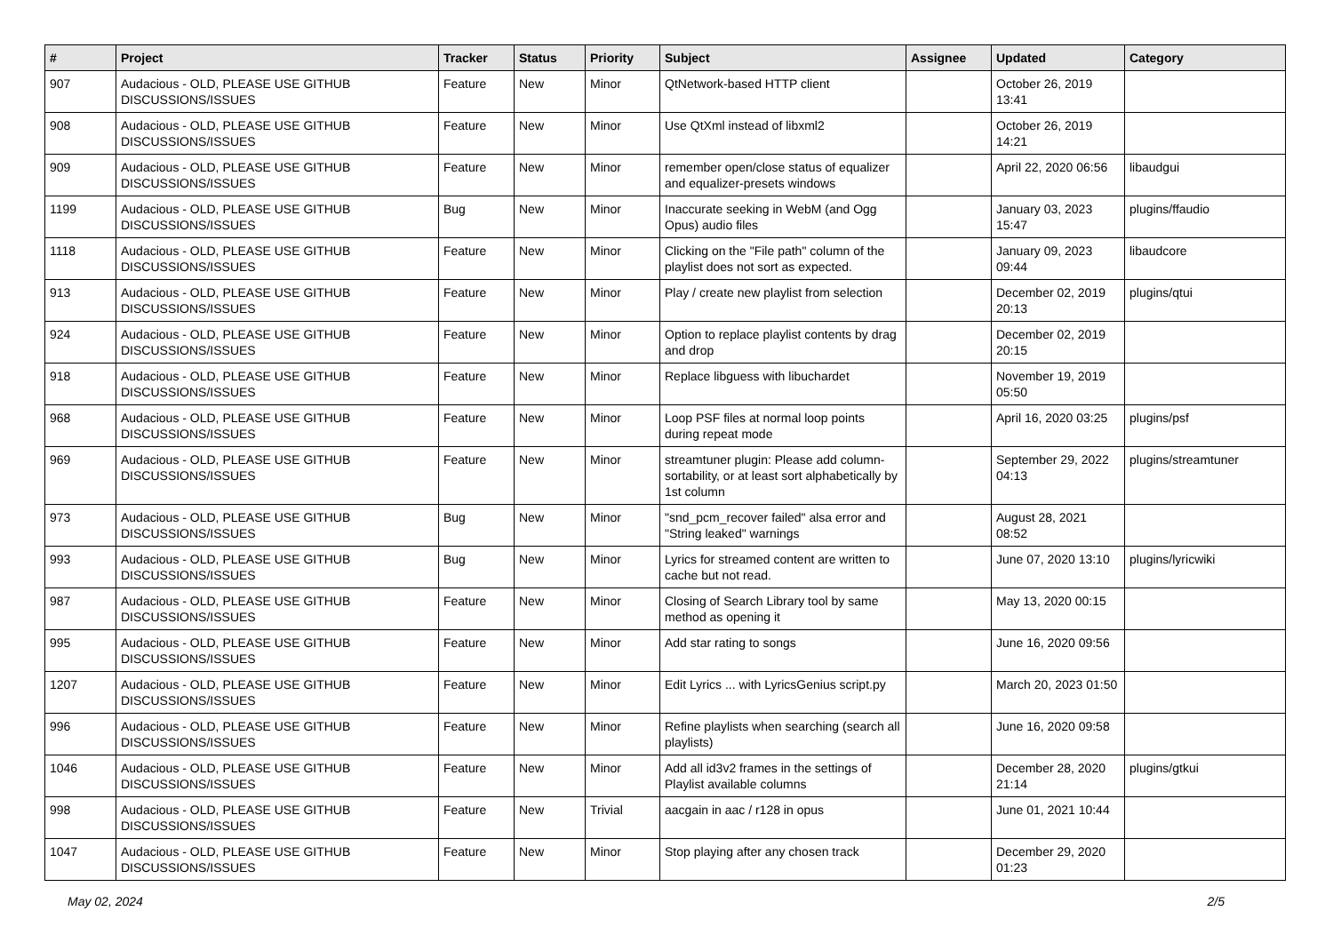| # | Project | Tracker | Status | Priority | Subject | Assignee | Updated | Category |
| --- | --- | --- | --- | --- | --- | --- | --- | --- |
| 907 | Audacious - OLD, PLEASE USE GITHUB DISCUSSIONS/ISSUES | Feature | New | Minor | QtNetwork-based HTTP client | | October 26, 2019 13:41 | |
| 908 | Audacious - OLD, PLEASE USE GITHUB DISCUSSIONS/ISSUES | Feature | New | Minor | Use QtXml instead of libxml2 | | October 26, 2019 14:21 | |
| 909 | Audacious - OLD, PLEASE USE GITHUB DISCUSSIONS/ISSUES | Feature | New | Minor | remember open/close status of equalizer and equalizer-presets windows | | April 22, 2020 06:56 | libaudgui |
| 1199 | Audacious - OLD, PLEASE USE GITHUB DISCUSSIONS/ISSUES | Bug | New | Minor | Inaccurate seeking in WebM (and Ogg Opus) audio files | | January 03, 2023 15:47 | plugins/ffaudio |
| 1118 | Audacious - OLD, PLEASE USE GITHUB DISCUSSIONS/ISSUES | Feature | New | Minor | Clicking on the "File path" column of the playlist does not sort as expected. | | January 09, 2023 09:44 | libaudcore |
| 913 | Audacious - OLD, PLEASE USE GITHUB DISCUSSIONS/ISSUES | Feature | New | Minor | Play / create new playlist from selection | | December 02, 2019 20:13 | plugins/qtui |
| 924 | Audacious - OLD, PLEASE USE GITHUB DISCUSSIONS/ISSUES | Feature | New | Minor | Option to replace playlist contents by drag and drop | | December 02, 2019 20:15 | |
| 918 | Audacious - OLD, PLEASE USE GITHUB DISCUSSIONS/ISSUES | Feature | New | Minor | Replace libguess with libuchardet | | November 19, 2019 05:50 | |
| 968 | Audacious - OLD, PLEASE USE GITHUB DISCUSSIONS/ISSUES | Feature | New | Minor | Loop PSF files at normal loop points during repeat mode | | April 16, 2020 03:25 | plugins/psf |
| 969 | Audacious - OLD, PLEASE USE GITHUB DISCUSSIONS/ISSUES | Feature | New | Minor | streamtuner plugin: Please add column-sortability, or at least sort alphabetically by 1st column | | September 29, 2022 04:13 | plugins/streamtuner |
| 973 | Audacious - OLD, PLEASE USE GITHUB DISCUSSIONS/ISSUES | Bug | New | Minor | "snd_pcm_recover failed" alsa error and "String leaked" warnings | | August 28, 2021 08:52 | |
| 993 | Audacious - OLD, PLEASE USE GITHUB DISCUSSIONS/ISSUES | Bug | New | Minor | Lyrics for streamed content are written to cache but not read. | | June 07, 2020 13:10 | plugins/lyricwiki |
| 987 | Audacious - OLD, PLEASE USE GITHUB DISCUSSIONS/ISSUES | Feature | New | Minor | Closing of Search Library tool by same method as opening it | | May 13, 2020 00:15 | |
| 995 | Audacious - OLD, PLEASE USE GITHUB DISCUSSIONS/ISSUES | Feature | New | Minor | Add star rating to songs | | June 16, 2020 09:56 | |
| 1207 | Audacious - OLD, PLEASE USE GITHUB DISCUSSIONS/ISSUES | Feature | New | Minor | Edit Lyrics ... with LyricsGenius script.py | | March 20, 2023 01:50 | |
| 996 | Audacious - OLD, PLEASE USE GITHUB DISCUSSIONS/ISSUES | Feature | New | Minor | Refine playlists when searching (search all playlists) | | June 16, 2020 09:58 | |
| 1046 | Audacious - OLD, PLEASE USE GITHUB DISCUSSIONS/ISSUES | Feature | New | Minor | Add all id3v2 frames in the settings of Playlist available columns | | December 28, 2020 21:14 | plugins/gtkui |
| 998 | Audacious - OLD, PLEASE USE GITHUB DISCUSSIONS/ISSUES | Feature | New | Trivial | aacgain in aac / r128 in opus | | June 01, 2021 10:44 | |
| 1047 | Audacious - OLD, PLEASE USE GITHUB DISCUSSIONS/ISSUES | Feature | New | Minor | Stop playing after any chosen track | | December 29, 2020 01:23 | |
May 02, 2024 2/5